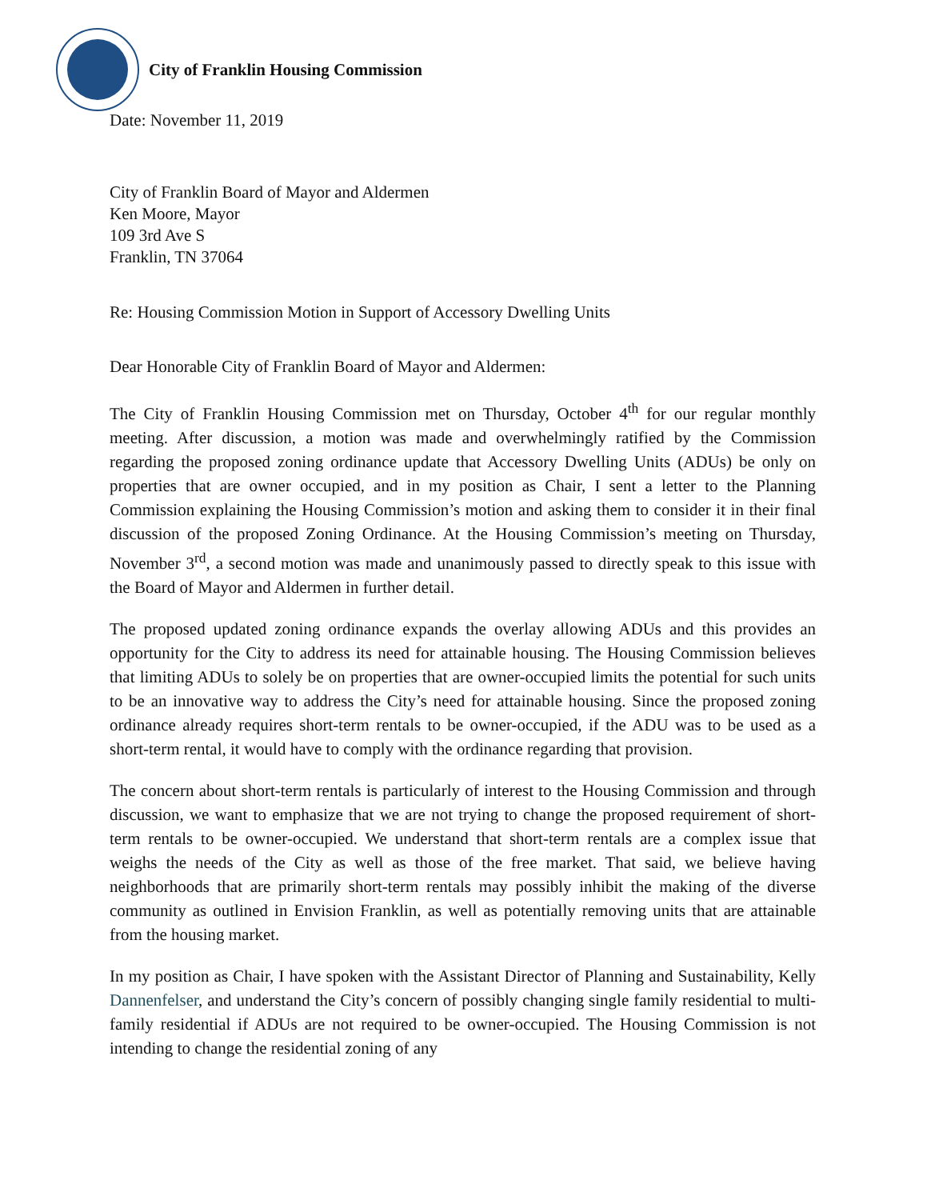City of Franklin Housing Commission
Date: November 11, 2019
City of Franklin Board of Mayor and Aldermen
Ken Moore, Mayor
109 3rd Ave S
Franklin, TN 37064
Re: Housing Commission Motion in Support of Accessory Dwelling Units
Dear Honorable City of Franklin Board of Mayor and Aldermen:
The City of Franklin Housing Commission met on Thursday, October 4<sup>th</sup> for our regular monthly meeting. After discussion, a motion was made and overwhelmingly ratified by the Commission regarding the proposed zoning ordinance update that Accessory Dwelling Units (ADUs) be only on properties that are owner occupied, and in my position as Chair, I sent a letter to the Planning Commission explaining the Housing Commission’s motion and asking them to consider it in their final discussion of the proposed Zoning Ordinance. At the Housing Commission’s meeting on Thursday, November 3<sup>rd</sup>, a second motion was made and unanimously passed to directly speak to this issue with the Board of Mayor and Aldermen in further detail.
The proposed updated zoning ordinance expands the overlay allowing ADUs and this provides an opportunity for the City to address its need for attainable housing. The Housing Commission believes that limiting ADUs to solely be on properties that are owner-occupied limits the potential for such units to be an innovative way to address the City’s need for attainable housing. Since the proposed zoning ordinance already requires short-term rentals to be owner-occupied, if the ADU was to be used as a short-term rental, it would have to comply with the ordinance regarding that provision.
The concern about short-term rentals is particularly of interest to the Housing Commission and through discussion, we want to emphasize that we are not trying to change the proposed requirement of short-term rentals to be owner-occupied. We understand that short-term rentals are a complex issue that weighs the needs of the City as well as those of the free market. That said, we believe having neighborhoods that are primarily short-term rentals may possibly inhibit the making of the diverse community as outlined in Envision Franklin, as well as potentially removing units that are attainable from the housing market.
In my position as Chair, I have spoken with the Assistant Director of Planning and Sustainability, Kelly Dannenfelser, and understand the City’s concern of possibly changing single family residential to multi-family residential if ADUs are not required to be owner-occupied. The Housing Commission is not intending to change the residential zoning of any